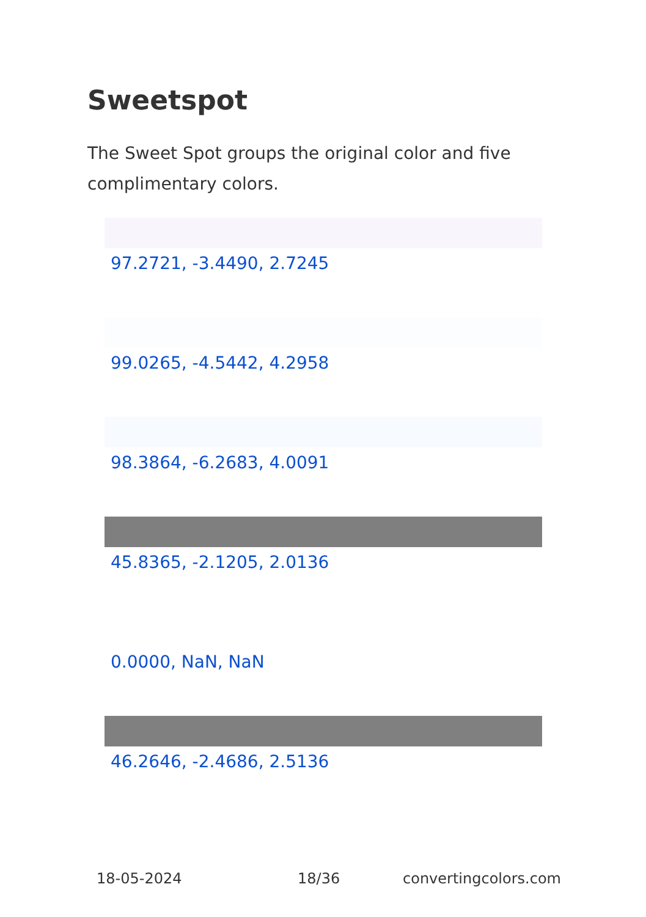Sweetspot
The Sweet Spot groups the original color and five complimentary colors.
97.2721, -3.4490, 2.7245
99.0265, -4.5442, 4.2958
98.3864, -6.2683, 4.0091
45.8365, -2.1205, 2.0136
0.0000, NaN, NaN
46.2646, -2.4686, 2.5136
18-05-2024 18/36 convertingcolors.com